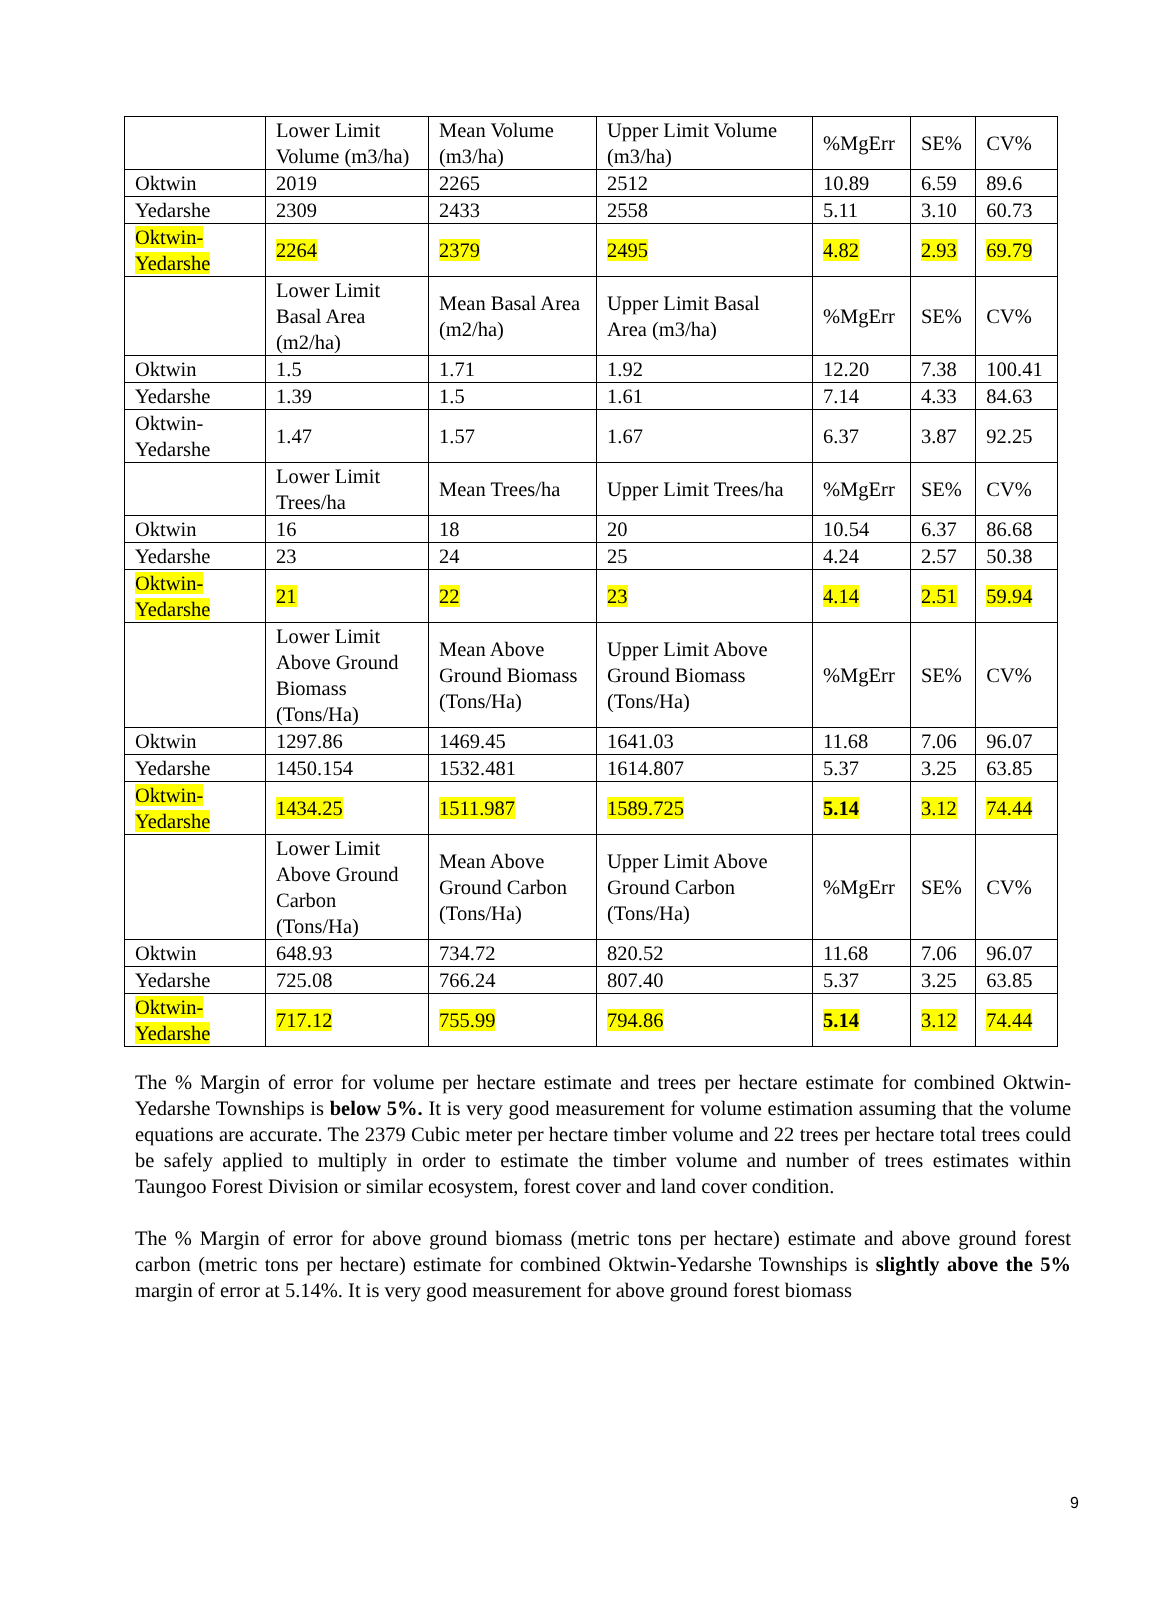| | Lower Limit Volume (m3/ha) | Mean Volume (m3/ha) | Upper Limit Volume (m3/ha) | %MgErr | SE% | CV% |
| Oktwin | 2019 | 2265 | 2512 | 10.89 | 6.59 | 89.6 |
| Yedarshe | 2309 | 2433 | 2558 | 5.11 | 3.10 | 60.73 |
| Oktwin- Yedarshe | 2264 | 2379 | 2495 | 4.82 | 2.93 | 69.79 |
| | Lower Limit Basal Area (m2/ha) | Mean Basal Area (m2/ha) | Upper Limit Basal Area (m3/ha) | %MgErr | SE% | CV% |
| Oktwin | 1.5 | 1.71 | 1.92 | 12.20 | 7.38 | 100.41 |
| Yedarshe | 1.39 | 1.5 | 1.61 | 7.14 | 4.33 | 84.63 |
| Oktwin- Yedarshe | 1.47 | 1.57 | 1.67 | 6.37 | 3.87 | 92.25 |
| | Lower Limit Trees/ha | Mean Trees/ha | Upper Limit Trees/ha | %MgErr | SE% | CV% |
| Oktwin | 16 | 18 | 20 | 10.54 | 6.37 | 86.68 |
| Yedarshe | 23 | 24 | 25 | 4.24 | 2.57 | 50.38 |
| Oktwin- Yedarshe | 21 | 22 | 23 | 4.14 | 2.51 | 59.94 |
| | Lower Limit Above Ground Biomass (Tons/Ha) | Mean Above Ground Biomass (Tons/Ha) | Upper Limit Above Ground Biomass (Tons/Ha) | %MgErr | SE% | CV% |
| Oktwin | 1297.86 | 1469.45 | 1641.03 | 11.68 | 7.06 | 96.07 |
| Yedarshe | 1450.154 | 1532.481 | 1614.807 | 5.37 | 3.25 | 63.85 |
| Oktwin- Yedarshe | 1434.25 | 1511.987 | 1589.725 | 5.14 | 3.12 | 74.44 |
| | Lower Limit Above Ground Carbon (Tons/Ha) | Mean Above Ground Carbon (Tons/Ha) | Upper Limit Above Ground Carbon (Tons/Ha) | %MgErr | SE% | CV% |
| Oktwin | 648.93 | 734.72 | 820.52 | 11.68 | 7.06 | 96.07 |
| Yedarshe | 725.08 | 766.24 | 807.40 | 5.37 | 3.25 | 63.85 |
| Oktwin- Yedarshe | 717.12 | 755.99 | 794.86 | 5.14 | 3.12 | 74.44 |
The % Margin of error for volume per hectare estimate and trees per hectare estimate for combined Oktwin-Yedarshe Townships is below 5%. It is very good measurement for volume estimation assuming that the volume equations are accurate. The 2379 Cubic meter per hectare timber volume and 22 trees per hectare total trees could be safely applied to multiply in order to estimate the timber volume and number of trees estimates within Taungoo Forest Division or similar ecosystem, forest cover and land cover condition.
The % Margin of error for above ground biomass (metric tons per hectare) estimate and above ground forest carbon (metric tons per hectare) estimate for combined Oktwin-Yedarshe Townships is slightly above the 5% margin of error at 5.14%. It is very good measurement for above ground forest biomass
9